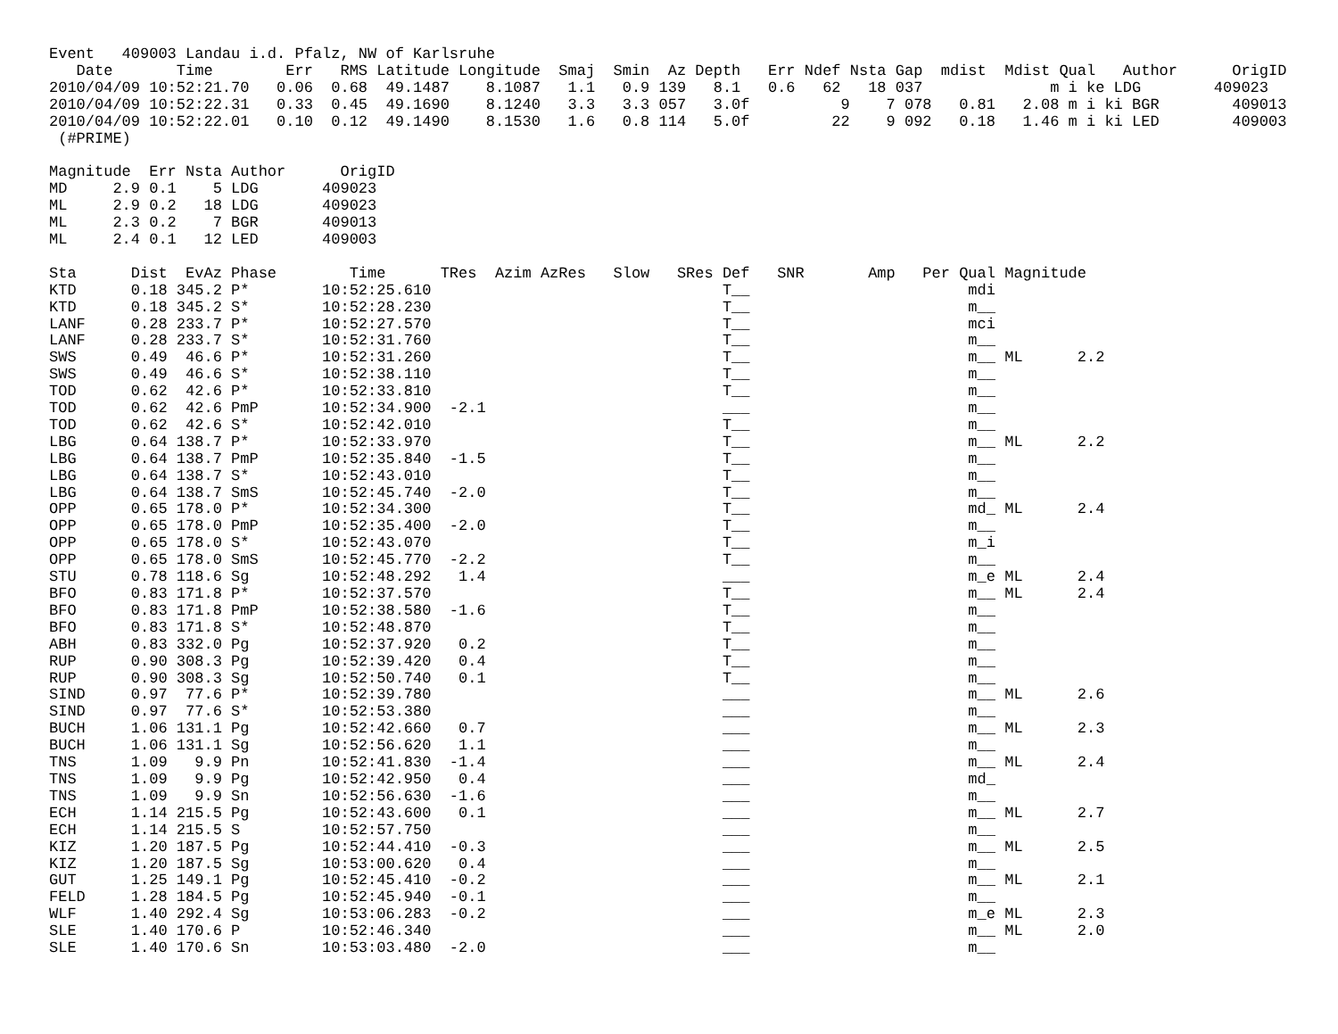Event   409003 Landau i.d. Pfalz, NW of Karlsruhe
   Date       Time        Err   RMS Latitude Longitude  Smaj  Smin  Az Depth   Err Ndef Nsta Gap  mdist  Mdist Qual   Author      OrigID
2010/04/09 10:52:21.70   0.06  0.68  49.1487    8.1087   1.1   0.9 139   8.1   0.6   62   18 037              m i ke LDG        409023
2010/04/09 10:52:22.31   0.33  0.45  49.1690    8.1240   3.3   3.3 057   3.0f          9    7 078   0.81   2.08 m i ki BGR        409013
2010/04/09 10:52:22.01   0.10  0.12  49.1490    8.1530   1.6   0.8 114   5.0f         22    9 092   0.18   1.46 m i ki LED        409003
 (#PRIME)

Magnitude  Err Nsta Author      OrigID
MD     2.9 0.1    5 LDG       409023
ML     2.9 0.2   18 LDG       409023
ML     2.3 0.2    7 BGR       409013
ML     2.4 0.1   12 LED       409003

Sta      Dist  EvAz Phase        Time      TRes  Azim AzRes   Slow   SRes Def   SNR       Amp   Per Qual Magnitude
KTD      0.18 345.2 P*        10:52:25.610                                T__                        mdi
KTD      0.18 345.2 S*        10:52:28.230                                T__                        m__
LANF     0.28 233.7 P*        10:52:27.570                                T__                        mci
LANF     0.28 233.7 S*        10:52:31.760                                T__                        m__
SWS      0.49  46.6 P*        10:52:31.260                                T__                        m__ ML      2.2
SWS      0.49  46.6 S*        10:52:38.110                                T__                        m__
TOD      0.62  42.6 P*        10:52:33.810                                T__                        m__
TOD      0.62  42.6 PmP       10:52:34.900  -2.1                          ___                        m__
TOD      0.62  42.6 S*        10:52:42.010                                T__                        m__
LBG      0.64 138.7 P*        10:52:33.970                                T__                        m__ ML      2.2
LBG      0.64 138.7 PmP       10:52:35.840  -1.5                          T__                        m__
LBG      0.64 138.7 S*        10:52:43.010                                T__                        m__
LBG      0.64 138.7 SmS       10:52:45.740  -2.0                          T__                        m__
OPP      0.65 178.0 P*        10:52:34.300                                T__                        md_ ML      2.4
OPP      0.65 178.0 PmP       10:52:35.400  -2.0                          T__                        m__
OPP      0.65 178.0 S*        10:52:43.070                                T__                        m_i
OPP      0.65 178.0 SmS       10:52:45.770  -2.2                          T__                        m__
STU      0.78 118.6 Sg        10:52:48.292   1.4                          ___                        m_e ML      2.4
BFO      0.83 171.8 P*        10:52:37.570                                T__                        m__ ML      2.4
BFO      0.83 171.8 PmP       10:52:38.580  -1.6                          T__                        m__
BFO      0.83 171.8 S*        10:52:48.870                                T__                        m__
ABH      0.83 332.0 Pg        10:52:37.920   0.2                          T__                        m__
RUP      0.90 308.3 Pg        10:52:39.420   0.4                          T__                        m__
RUP      0.90 308.3 Sg        10:52:50.740   0.1                          T__                        m__
SIND     0.97  77.6 P*        10:52:39.780                                ___                        m__ ML      2.6
SIND     0.97  77.6 S*        10:52:53.380                                ___                        m__
BUCH     1.06 131.1 Pg        10:52:42.660   0.7                          ___                        m__ ML      2.3
BUCH     1.06 131.1 Sg        10:52:56.620   1.1                          ___                        m__
TNS      1.09   9.9 Pn        10:52:41.830  -1.4                          ___                        m__ ML      2.4
TNS      1.09   9.9 Pg        10:52:42.950   0.4                          ___                        md_
TNS      1.09   9.9 Sn        10:52:56.630  -1.6                          ___                        m__
ECH      1.14 215.5 Pg        10:52:43.600   0.1                          ___                        m__ ML      2.7
ECH      1.14 215.5 S         10:52:57.750                                ___                        m__
KIZ      1.20 187.5 Pg        10:52:44.410  -0.3                          ___                        m__ ML      2.5
KIZ      1.20 187.5 Sg        10:53:00.620   0.4                          ___                        m__
GUT      1.25 149.1 Pg        10:52:45.410  -0.2                          ___                        m__ ML      2.1
FELD     1.28 184.5 Pg        10:52:45.940  -0.1                          ___                        m__
WLF      1.40 292.4 Sg        10:53:06.283  -0.2                          ___                        m_e ML      2.3
SLE      1.40 170.6 P         10:52:46.340                                ___                        m__ ML      2.0
SLE      1.40 170.6 Sn        10:53:03.480  -2.0                          ___                        m__